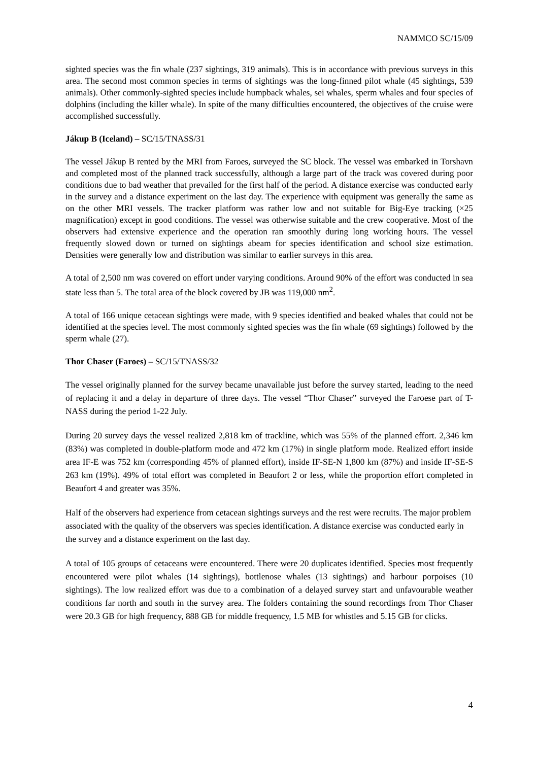NAMMCO SC/15/09
sighted species was the fin whale (237 sightings, 319 animals). This is in accordance with previous surveys in this area. The second most common species in terms of sightings was the long-finned pilot whale (45 sightings, 539 animals). Other commonly-sighted species include humpback whales, sei whales, sperm whales and four species of dolphins (including the killer whale). In spite of the many difficulties encountered, the objectives of the cruise were accomplished successfully.
Jákup B (Iceland) – SC/15/TNASS/31
The vessel Jákup B rented by the MRI from Faroes, surveyed the SC block. The vessel was embarked in Torshavn and completed most of the planned track successfully, although a large part of the track was covered during poor conditions due to bad weather that prevailed for the first half of the period. A distance exercise was conducted early in the survey and a distance experiment on the last day. The experience with equipment was generally the same as on the other MRI vessels. The tracker platform was rather low and not suitable for Big-Eye tracking (×25 magnification) except in good conditions. The vessel was otherwise suitable and the crew cooperative. Most of the observers had extensive experience and the operation ran smoothly during long working hours. The vessel frequently slowed down or turned on sightings abeam for species identification and school size estimation. Densities were generally low and distribution was similar to earlier surveys in this area.
A total of 2,500 nm was covered on effort under varying conditions. Around 90% of the effort was conducted in sea state less than 5. The total area of the block covered by JB was 119,000 nm<sup>2</sup>.
A total of 166 unique cetacean sightings were made, with 9 species identified and beaked whales that could not be identified at the species level. The most commonly sighted species was the fin whale (69 sightings) followed by the sperm whale (27).
Thor Chaser (Faroes) – SC/15/TNASS/32
The vessel originally planned for the survey became unavailable just before the survey started, leading to the need of replacing it and a delay in departure of three days. The vessel “Thor Chaser” surveyed the Faroese part of T-NASS during the period 1-22 July.
During 20 survey days the vessel realized 2,818 km of trackline, which was 55% of the planned effort. 2,346 km (83%) was completed in double-platform mode and 472 km (17%) in single platform mode. Realized effort inside area IF-E was 752 km (corresponding 45% of planned effort), inside IF-SE-N 1,800 km (87%) and inside IF-SE-S 263 km (19%). 49% of total effort was completed in Beaufort 2 or less, while the proportion effort completed in Beaufort 4 and greater was 35%.
Half of the observers had experience from cetacean sightings surveys and the rest were recruits. The major problem associated with the quality of the observers was species identification. A distance exercise was conducted early in the survey and a distance experiment on the last day.
A total of 105 groups of cetaceans were encountered. There were 20 duplicates identified. Species most frequently encountered were pilot whales (14 sightings), bottlenose whales (13 sightings) and harbour porpoises (10 sightings). The low realized effort was due to a combination of a delayed survey start and unfavourable weather conditions far north and south in the survey area. The folders containing the sound recordings from Thor Chaser were 20.3 GB for high frequency, 888 GB for middle frequency, 1.5 MB for whistles and 5.15 GB for clicks.
4